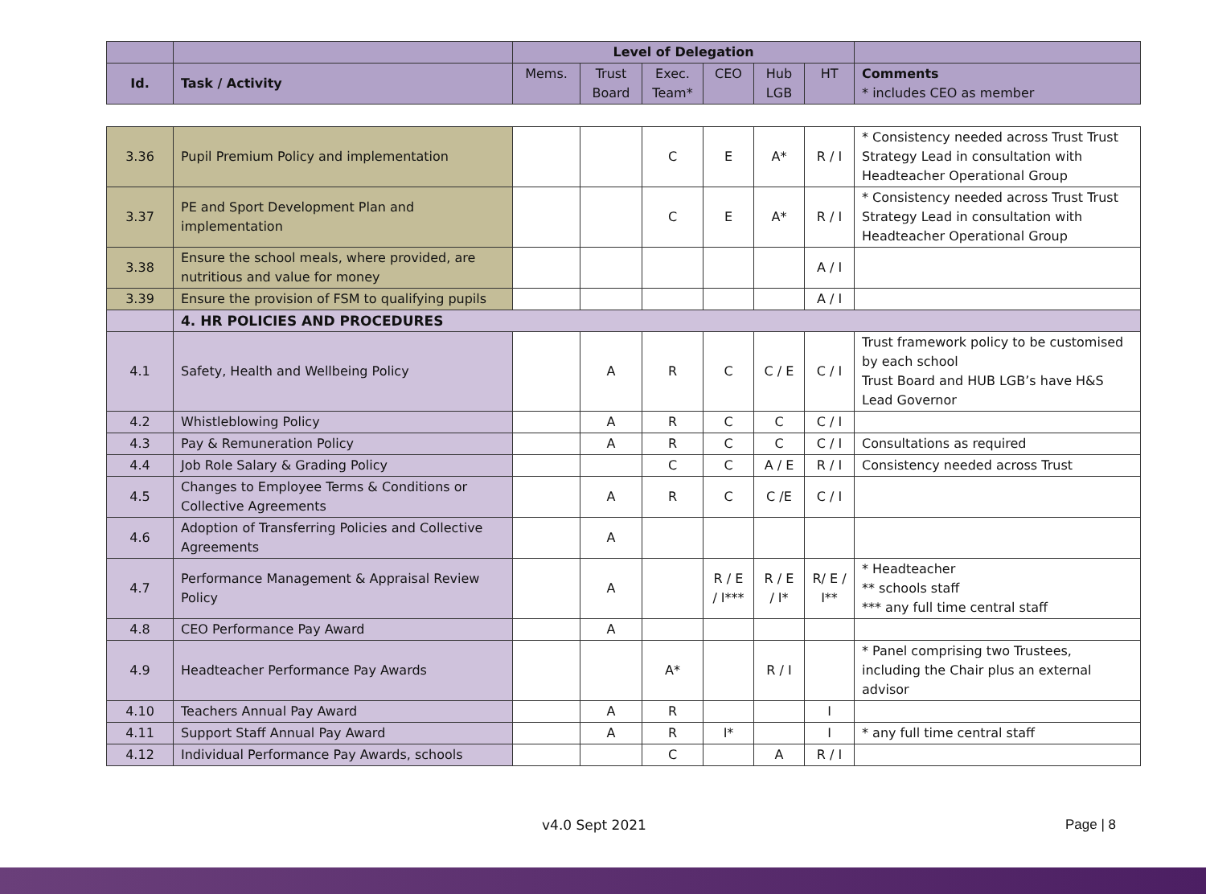| | | Level of Delegation | | | | | | |
| Id. | Task / Activity | Mems. | Trust Board | Exec. Team* | CEO | Hub LGB | HT | Comments * includes CEO as member |
| 3.36 | Pupil Premium Policy and implementation | | | C | E | A* | R / I | * Consistency needed across Trust Trust Strategy Lead in consultation with Headteacher Operational Group |
| 3.37 | PE and Sport Development Plan and implementation | | | C | E | A* | R / I | * Consistency needed across Trust Trust Strategy Lead in consultation with Headteacher Operational Group |
| 3.38 | Ensure the school meals, where provided, are nutritious and value for money | | | | | | A / I | |
| 3.39 | Ensure the provision of FSM to qualifying pupils | | | | | | A / I | |
| | 4. HR POLICIES AND PROCEDURES | | | | | | | |
| 4.1 | Safety, Health and Wellbeing Policy | | A | R | C | C / E | C / I | Trust framework policy to be customised by each school Trust Board and HUB LGB’s have H&S Lead Governor |
| 4.2 | Whistleblowing Policy | | A | R | C | C | C / I | |
| 4.3 | Pay & Remuneration Policy | | A | R | C | C | C / I | Consultations as required |
| 4.4 | Job Role Salary & Grading Policy | | | C | C | A / E | R / I | Consistency needed across Trust |
| 4.5 | Changes to Employee Terms & Conditions or Collective Agreements | | A | R | C | C /E | C / I | |
| 4.6 | Adoption of Transferring Policies and Collective Agreements | | A | | | | | |
| 4.7 | Performance Management & Appraisal Review Policy | | A | | R / E / I*** | R / E / I* | R/ E / I** | * Headteacher ** schools staff *** any full time central staff |
| 4.8 | CEO Performance Pay Award | | A | | | | | |
| 4.9 | Headteacher Performance Pay Awards | | | A* | | R / I | | * Panel comprising two Trustees, including the Chair plus an external advisor |
| 4.10 | Teachers Annual Pay Award | | A | R | | | I | |
| 4.11 | Support Staff Annual Pay Award | | A | R | I* | | I | * any full time central staff |
| 4.12 | Individual Performance Pay Awards, schools | | | C | | A | R / I | |
v4.0 Sept 2021 Page | 8